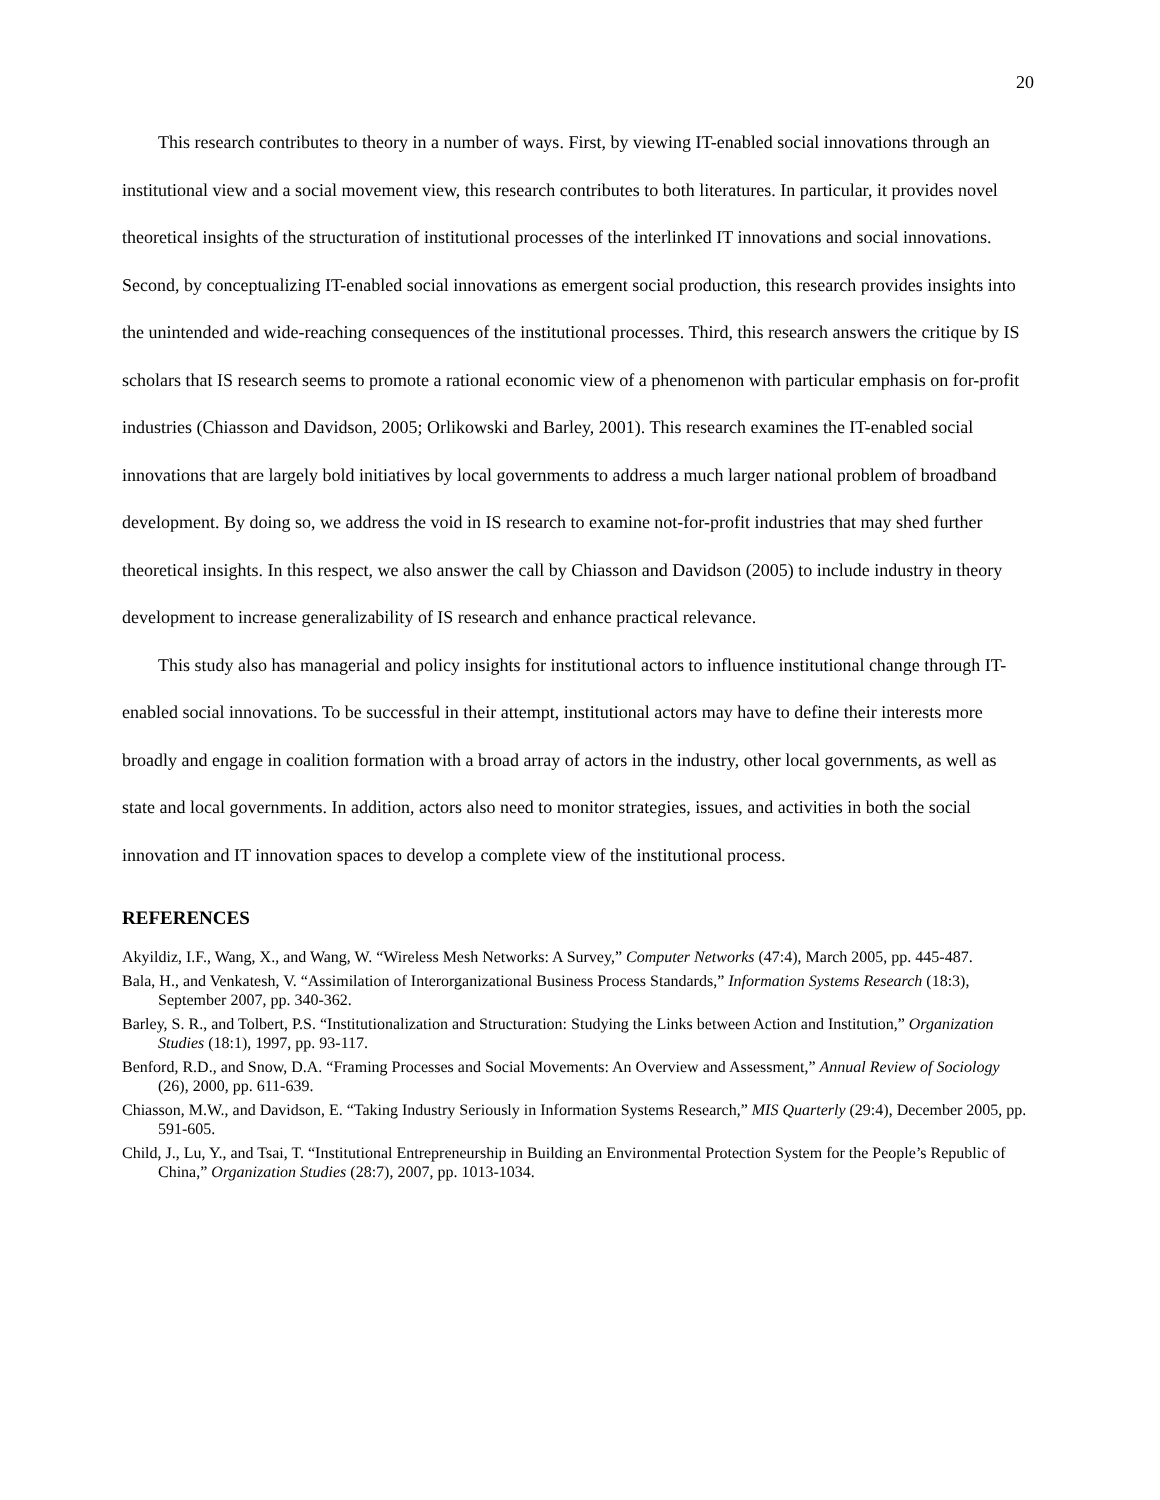20
This research contributes to theory in a number of ways. First, by viewing IT-enabled social innovations through an institutional view and a social movement view, this research contributes to both literatures. In particular, it provides novel theoretical insights of the structuration of institutional processes of the interlinked IT innovations and social innovations. Second, by conceptualizing IT-enabled social innovations as emergent social production, this research provides insights into the unintended and wide-reaching consequences of the institutional processes. Third, this research answers the critique by IS scholars that IS research seems to promote a rational economic view of a phenomenon with particular emphasis on for-profit industries (Chiasson and Davidson, 2005; Orlikowski and Barley, 2001). This research examines the IT-enabled social innovations that are largely bold initiatives by local governments to address a much larger national problem of broadband development. By doing so, we address the void in IS research to examine not-for-profit industries that may shed further theoretical insights. In this respect, we also answer the call by Chiasson and Davidson (2005) to include industry in theory development to increase generalizability of IS research and enhance practical relevance.
This study also has managerial and policy insights for institutional actors to influence institutional change through IT-enabled social innovations. To be successful in their attempt, institutional actors may have to define their interests more broadly and engage in coalition formation with a broad array of actors in the industry, other local governments, as well as state and local governments. In addition, actors also need to monitor strategies, issues, and activities in both the social innovation and IT innovation spaces to develop a complete view of the institutional process.
REFERENCES
Akyildiz, I.F., Wang, X., and Wang, W. “Wireless Mesh Networks: A Survey,” Computer Networks (47:4), March 2005, pp. 445-487.
Bala, H., and Venkatesh, V. “Assimilation of Interorganizational Business Process Standards,” Information Systems Research (18:3), September 2007, pp. 340-362.
Barley, S. R., and Tolbert, P.S. “Institutionalization and Structuration: Studying the Links between Action and Institution,” Organization Studies (18:1), 1997, pp. 93-117.
Benford, R.D., and Snow, D.A. “Framing Processes and Social Movements: An Overview and Assessment,” Annual Review of Sociology (26), 2000, pp. 611-639.
Chiasson, M.W., and Davidson, E. “Taking Industry Seriously in Information Systems Research,” MIS Quarterly (29:4), December 2005, pp. 591-605.
Child, J., Lu, Y., and Tsai, T. “Institutional Entrepreneurship in Building an Environmental Protection System for the People’s Republic of China,” Organization Studies (28:7), 2007, pp. 1013-1034.